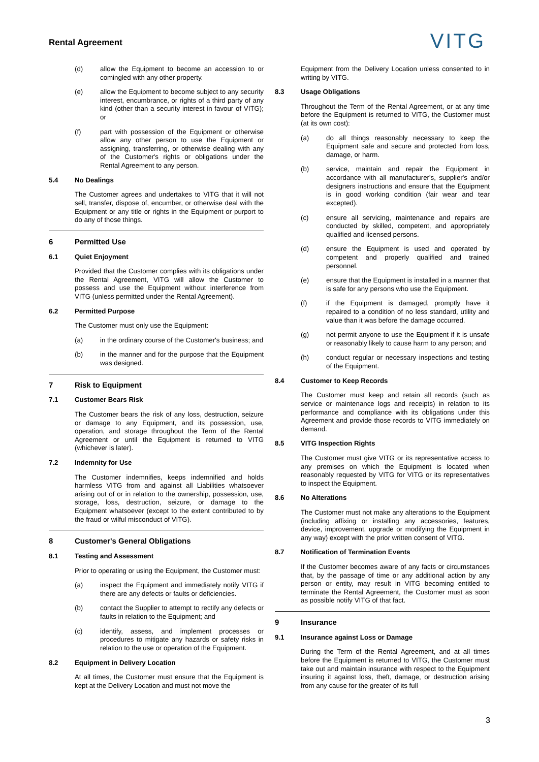Rental Agreement
VITG
(d) allow the Equipment to become an accession to or comingled with any other property.
(e) allow the Equipment to become subject to any security interest, encumbrance, or rights of a third party of any kind (other than a security interest in favour of VITG); or
(f) part with possession of the Equipment or otherwise allow any other person to use the Equipment or assigning, transferring, or otherwise dealing with any of the Customer's rights or obligations under the Rental Agreement to any person.
5.4 No Dealings
The Customer agrees and undertakes to VITG that it will not sell, transfer, dispose of, encumber, or otherwise deal with the Equipment or any title or rights in the Equipment or purport to do any of those things.
6 Permitted Use
6.1 Quiet Enjoyment
Provided that the Customer complies with its obligations under the Rental Agreement, VITG will allow the Customer to possess and use the Equipment without interference from VITG (unless permitted under the Rental Agreement).
6.2 Permitted Purpose
The Customer must only use the Equipment:
(a) in the ordinary course of the Customer's business; and
(b) in the manner and for the purpose that the Equipment was designed.
7 Risk to Equipment
7.1 Customer Bears Risk
The Customer bears the risk of any loss, destruction, seizure or damage to any Equipment, and its possession, use, operation, and storage throughout the Term of the Rental Agreement or until the Equipment is returned to VITG (whichever is later).
7.2 Indemnity for Use
The Customer indemnifies, keeps indemnified and holds harmless VITG from and against all Liabilities whatsoever arising out of or in relation to the ownership, possession, use, storage, loss, destruction, seizure, or damage to the Equipment whatsoever (except to the extent contributed to by the fraud or wilful misconduct of VITG).
8 Customer's General Obligations
8.1 Testing and Assessment
Prior to operating or using the Equipment, the Customer must:
(a) inspect the Equipment and immediately notify VITG if there are any defects or faults or deficiencies.
(b) contact the Supplier to attempt to rectify any defects or faults in relation to the Equipment; and
(c) identify, assess, and implement processes or procedures to mitigate any hazards or safety risks in relation to the use or operation of the Equipment.
8.2 Equipment in Delivery Location
At all times, the Customer must ensure that the Equipment is kept at the Delivery Location and must not move the
Equipment from the Delivery Location unless consented to in writing by VITG.
8.3 Usage Obligations
Throughout the Term of the Rental Agreement, or at any time before the Equipment is returned to VITG, the Customer must (at its own cost):
(a) do all things reasonably necessary to keep the Equipment safe and secure and protected from loss, damage, or harm.
(b) service, maintain and repair the Equipment in accordance with all manufacturer's, supplier's and/or designers instructions and ensure that the Equipment is in good working condition (fair wear and tear excepted).
(c) ensure all servicing, maintenance and repairs are conducted by skilled, competent, and appropriately qualified and licensed persons.
(d) ensure the Equipment is used and operated by competent and properly qualified and trained personnel.
(e) ensure that the Equipment is installed in a manner that is safe for any persons who use the Equipment.
(f) if the Equipment is damaged, promptly have it repaired to a condition of no less standard, utility and value than it was before the damage occurred.
(g) not permit anyone to use the Equipment if it is unsafe or reasonably likely to cause harm to any person; and
(h) conduct regular or necessary inspections and testing of the Equipment.
8.4 Customer to Keep Records
The Customer must keep and retain all records (such as service or maintenance logs and receipts) in relation to its performance and compliance with its obligations under this Agreement and provide those records to VITG immediately on demand.
8.5 VITG Inspection Rights
The Customer must give VITG or its representative access to any premises on which the Equipment is located when reasonably requested by VITG for VITG or its representatives to inspect the Equipment.
8.6 No Alterations
The Customer must not make any alterations to the Equipment (including affixing or installing any accessories, features, device, improvement, upgrade or modifying the Equipment in any way) except with the prior written consent of VITG.
8.7 Notification of Termination Events
If the Customer becomes aware of any facts or circumstances that, by the passage of time or any additional action by any person or entity, may result in VITG becoming entitled to terminate the Rental Agreement, the Customer must as soon as possible notify VITG of that fact.
9 Insurance
9.1 Insurance against Loss or Damage
During the Term of the Rental Agreement, and at all times before the Equipment is returned to VITG, the Customer must take out and maintain insurance with respect to the Equipment insuring it against loss, theft, damage, or destruction arising from any cause for the greater of its full
3